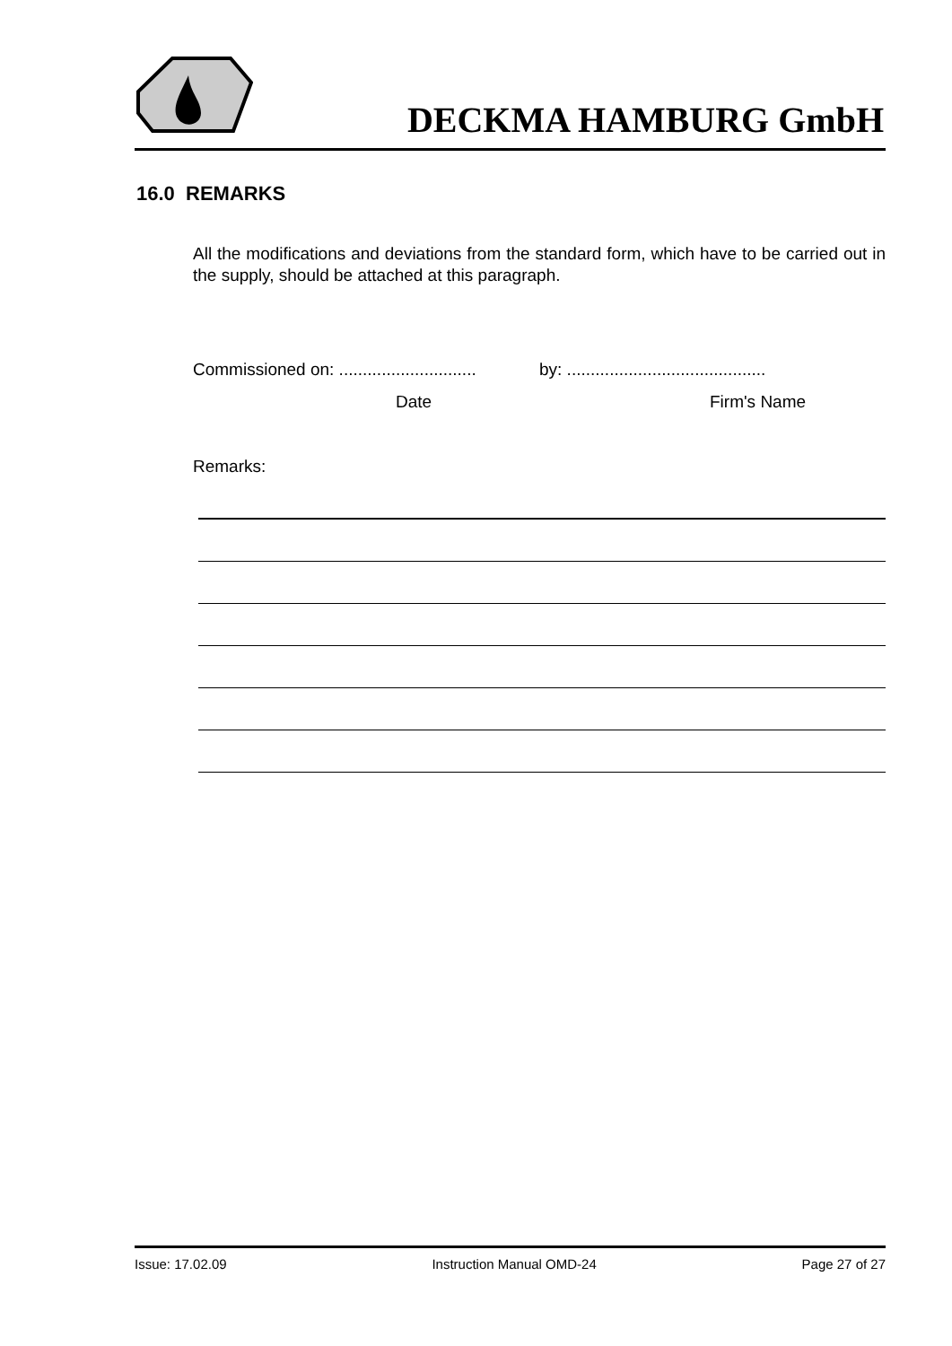DECKMA HAMBURG GmbH
16.0 REMARKS
All the modifications and deviations from the standard form, which have to be carried out in the supply, should be attached at this paragraph.
Commissioned on: .............................
by: ..........................................
Date Firm's Name
Remarks:
Issue: 17.02.09 Instruction Manual OMD-24 Page 27 of 27